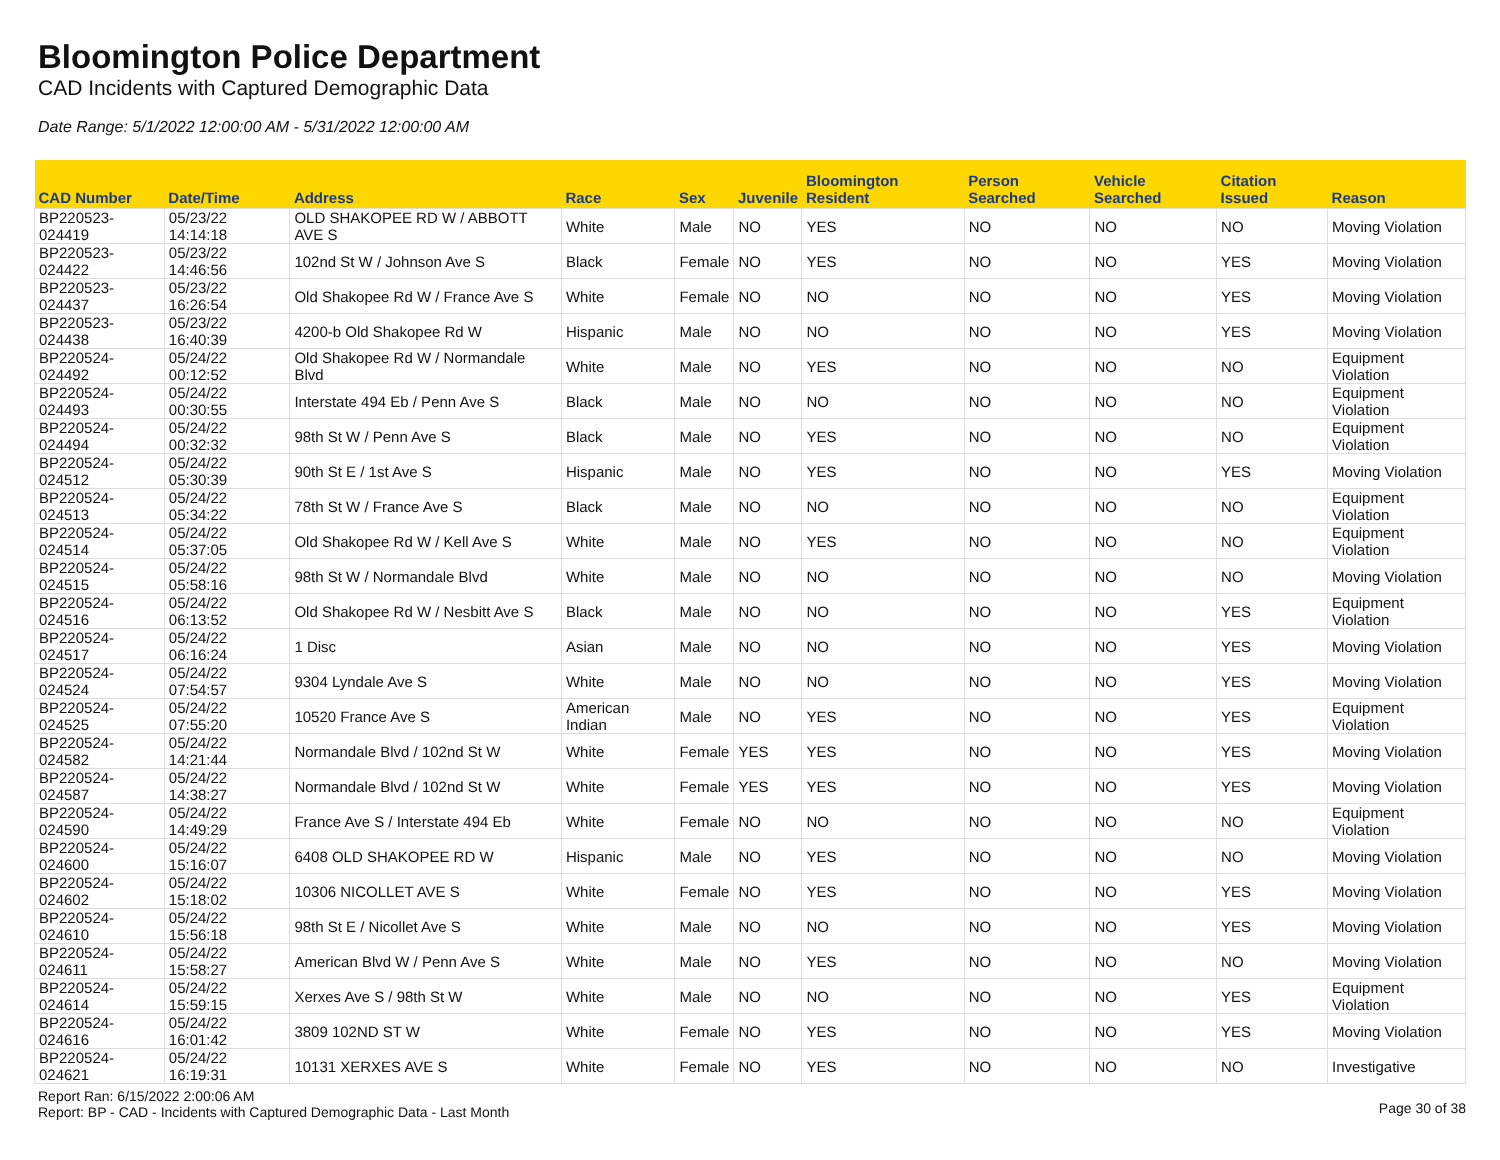Bloomington Police Department
CAD Incidents with Captured Demographic Data
Date Range: 5/1/2022 12:00:00 AM - 5/31/2022 12:00:00 AM
| CAD Number | Date/Time | Address | Race | Sex | Juvenile | Bloomington Resident | Person Searched | Vehicle Searched | Citation Issued | Reason |
| --- | --- | --- | --- | --- | --- | --- | --- | --- | --- | --- |
| BP220523-024419 | 05/23/22 14:14:18 | OLD SHAKOPEE RD W / ABBOTT AVE S | White | Male | NO | YES | NO | NO | NO | Moving Violation |
| BP220523-024422 | 05/23/22 14:46:56 | 102nd St W / Johnson Ave S | Black | Female | NO | YES | NO | NO | YES | Moving Violation |
| BP220523-024437 | 05/23/22 16:26:54 | Old Shakopee Rd W / France Ave S | White | Female | NO | NO | NO | NO | YES | Moving Violation |
| BP220523-024438 | 05/23/22 16:40:39 | 4200-b Old Shakopee Rd W | Hispanic | Male | NO | NO | NO | NO | YES | Moving Violation |
| BP220524-024492 | 05/24/22 00:12:52 | Old Shakopee Rd W / Normandale Blvd | White | Male | NO | YES | NO | NO | NO | Equipment Violation |
| BP220524-024493 | 05/24/22 00:30:55 | Interstate 494 Eb / Penn Ave S | Black | Male | NO | NO | NO | NO | NO | Equipment Violation |
| BP220524-024494 | 05/24/22 00:32:32 | 98th St W / Penn Ave S | Black | Male | NO | YES | NO | NO | NO | Equipment Violation |
| BP220524-024512 | 05/24/22 05:30:39 | 90th St E / 1st Ave S | Hispanic | Male | NO | YES | NO | NO | YES | Moving Violation |
| BP220524-024513 | 05/24/22 05:34:22 | 78th St W / France Ave S | Black | Male | NO | NO | NO | NO | NO | Equipment Violation |
| BP220524-024514 | 05/24/22 05:37:05 | Old Shakopee Rd W / Kell Ave S | White | Male | NO | YES | NO | NO | NO | Equipment Violation |
| BP220524-024515 | 05/24/22 05:58:16 | 98th St W / Normandale Blvd | White | Male | NO | NO | NO | NO | NO | Moving Violation |
| BP220524-024516 | 05/24/22 06:13:52 | Old Shakopee Rd W / Nesbitt Ave S | Black | Male | NO | NO | NO | NO | YES | Equipment Violation |
| BP220524-024517 | 05/24/22 06:16:24 | 1 Disc | Asian | Male | NO | NO | NO | NO | YES | Moving Violation |
| BP220524-024524 | 05/24/22 07:54:57 | 9304 Lyndale Ave S | White | Male | NO | NO | NO | NO | YES | Moving Violation |
| BP220524-024525 | 05/24/22 07:55:20 | 10520 France Ave S | American Indian | Male | NO | YES | NO | NO | YES | Equipment Violation |
| BP220524-024582 | 05/24/22 14:21:44 | Normandale Blvd / 102nd St W | White | Female | YES | YES | NO | NO | YES | Moving Violation |
| BP220524-024587 | 05/24/22 14:38:27 | Normandale Blvd / 102nd St W | White | Female | YES | YES | NO | NO | YES | Moving Violation |
| BP220524-024590 | 05/24/22 14:49:29 | France Ave S / Interstate 494 Eb | White | Female | NO | NO | NO | NO | NO | Equipment Violation |
| BP220524-024600 | 05/24/22 15:16:07 | 6408 OLD SHAKOPEE RD W | Hispanic | Male | NO | YES | NO | NO | NO | Moving Violation |
| BP220524-024602 | 05/24/22 15:18:02 | 10306 NICOLLET AVE S | White | Female | NO | YES | NO | NO | YES | Moving Violation |
| BP220524-024610 | 05/24/22 15:56:18 | 98th St E / Nicollet Ave S | White | Male | NO | NO | NO | NO | YES | Moving Violation |
| BP220524-024611 | 05/24/22 15:58:27 | American Blvd W / Penn Ave S | White | Male | NO | YES | NO | NO | NO | Moving Violation |
| BP220524-024614 | 05/24/22 15:59:15 | Xerxes Ave S / 98th St W | White | Male | NO | NO | NO | NO | YES | Equipment Violation |
| BP220524-024616 | 05/24/22 16:01:42 | 3809 102ND ST W | White | Female | NO | YES | NO | NO | YES | Moving Violation |
| BP220524-024621 | 05/24/22 16:19:31 | 10131 XERXES AVE S | White | Female | NO | YES | NO | NO | NO | Investigative |
Report Ran: 6/15/2022 2:00:06 AM
Report: BP - CAD - Incidents with Captured Demographic Data - Last Month
Page 30 of 38